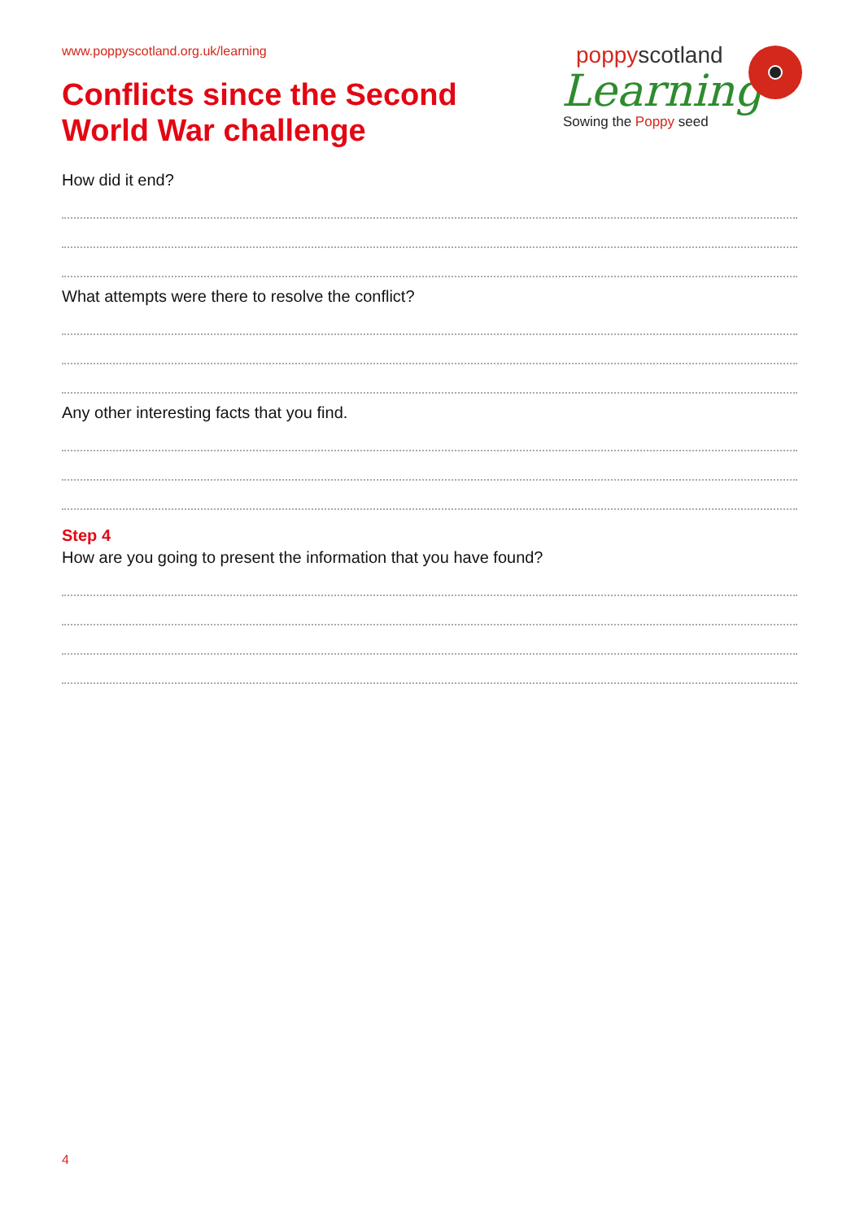www.poppyscotland.org.uk/learning
Conflicts since the Second
World War challenge
poppyscotland
Learning
Sowing the Poppy seed
How did it end?
What attempts were there to resolve the conflict?
Any other interesting facts that you find.
Step 4
How are you going to present the information that you have found?
4